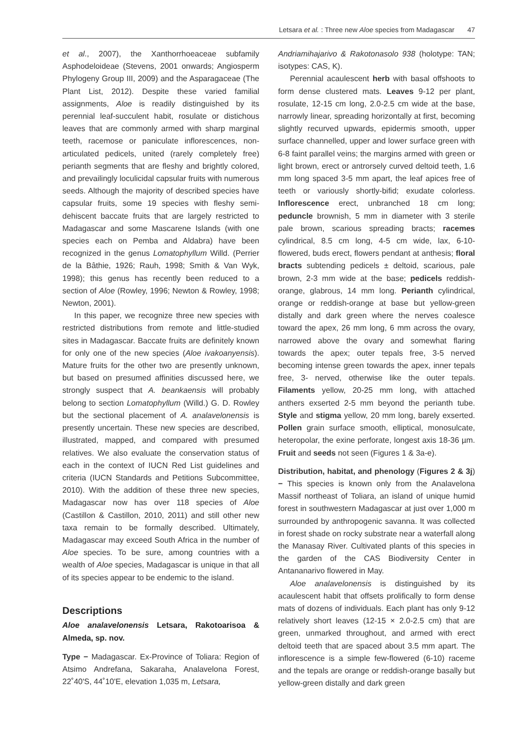Letsara et al. : Three new Aloe species from Madagascar 47
et al., 2007), the Xanthorrhoeaceae subfamily Asphodeloideae (Stevens, 2001 onwards; Angiosperm Phylogeny Group III, 2009) and the Asparagaceae (The Plant List, 2012). Despite these varied familial assignments, Aloe is readily distinguished by its perennial leaf-succulent habit, rosulate or distichous leaves that are commonly armed with sharp marginal teeth, racemose or paniculate inflorescences, non-articulated pedicels, united (rarely completely free) perianth segments that are fleshy and brightly colored, and prevailingly loculicidal capsular fruits with numerous seeds. Although the majority of described species have capsular fruits, some 19 species with fleshy semi-dehiscent baccate fruits that are largely restricted to Madagascar and some Mascarene Islands (with one species each on Pemba and Aldabra) have been recognized in the genus Lomatophyllum Willd. (Perrier de la Bâthie, 1926; Rauh, 1998; Smith & Van Wyk, 1998); this genus has recently been reduced to a section of Aloe (Rowley, 1996; Newton & Rowley, 1998; Newton, 2001).
In this paper, we recognize three new species with restricted distributions from remote and little-studied sites in Madagascar. Baccate fruits are definitely known for only one of the new species (Aloe ivakoanyensis). Mature fruits for the other two are presently unknown, but based on presumed affinities discussed here, we strongly suspect that A. beankaensis will probably belong to section Lomatophyllum (Willd.) G. D. Rowley but the sectional placement of A. analavelonensis is presently uncertain. These new species are described, illustrated, mapped, and compared with presumed relatives. We also evaluate the conservation status of each in the context of IUCN Red List guidelines and criteria (IUCN Standards and Petitions Subcommittee, 2010). With the addition of these three new species, Madagascar now has over 118 species of Aloe (Castillon & Castillon, 2010, 2011) and still other new taxa remain to be formally described. Ultimately, Madagascar may exceed South Africa in the number of Aloe species. To be sure, among countries with a wealth of Aloe species, Madagascar is unique in that all of its species appear to be endemic to the island.
Descriptions
Aloe analavelonensis Letsara, Rakotoarisoa & Almeda, sp. nov.
Type − Madagascar. Ex-Province of Toliara: Region of Atsimo Andrefana, Sakaraha, Analavelona Forest, 22˚40'S, 44˚10'E, elevation 1,035 m, Letsara,
Andriamihajarivo & Rakotonasolo 938 (holotype: TAN; isotypes: CAS, K).
Perennial acaulescent herb with basal offshoots to form dense clustered mats. Leaves 9-12 per plant, rosulate, 12-15 cm long, 2.0-2.5 cm wide at the base, narrowly linear, spreading horizontally at first, becoming slightly recurved upwards, epidermis smooth, upper surface channelled, upper and lower surface green with 6-8 faint parallel veins; the margins armed with green or light brown, erect or antrorsely curved deltoid teeth, 1.6 mm long spaced 3-5 mm apart, the leaf apices free of teeth or variously shortly-bifid; exudate colorless. Inflorescence erect, unbranched 18 cm long; peduncle brownish, 5 mm in diameter with 3 sterile pale brown, scarious spreading bracts; racemes cylindrical, 8.5 cm long, 4-5 cm wide, lax, 6-10- flowered, buds erect, flowers pendant at anthesis; floral bracts subtending pedicels ± deltoid, scarious, pale brown, 2-3 mm wide at the base; pedicels reddish-orange, glabrous, 14 mm long. Perianth cylindrical, orange or reddish-orange at base but yellow-green distally and dark green where the nerves coalesce toward the apex, 26 mm long, 6 mm across the ovary, narrowed above the ovary and somewhat flaring towards the apex; outer tepals free, 3-5 nerved becoming intense green towards the apex, inner tepals free, 3- nerved, otherwise like the outer tepals. Filaments yellow, 20-25 mm long, with attached anthers exserted 2-5 mm beyond the perianth tube. Style and stigma yellow, 20 mm long, barely exserted. Pollen grain surface smooth, elliptical, monosulcate, heteropolar, the exine perforate, longest axis 18-36 µm. Fruit and seeds not seen (Figures 1 & 3a-e).
Distribution, habitat, and phenology (Figures 2 & 3j) − This species is known only from the Analavelona Massif northeast of Toliara, an island of unique humid forest in southwestern Madagascar at just over 1,000 m surrounded by anthropogenic savanna. It was collected in forest shade on rocky substrate near a waterfall along the Manasay River. Cultivated plants of this species in the garden of the CAS Biodiversity Center in Antananarivo flowered in May.
Aloe analavelonensis is distinguished by its acaulescent habit that offsets prolifically to form dense mats of dozens of individuals. Each plant has only 9-12 relatively short leaves (12-15 × 2.0-2.5 cm) that are green, unmarked throughout, and armed with erect deltoid teeth that are spaced about 3.5 mm apart. The inflorescence is a simple few-flowered (6-10) raceme and the tepals are orange or reddish-orange basally but yellow-green distally and dark green